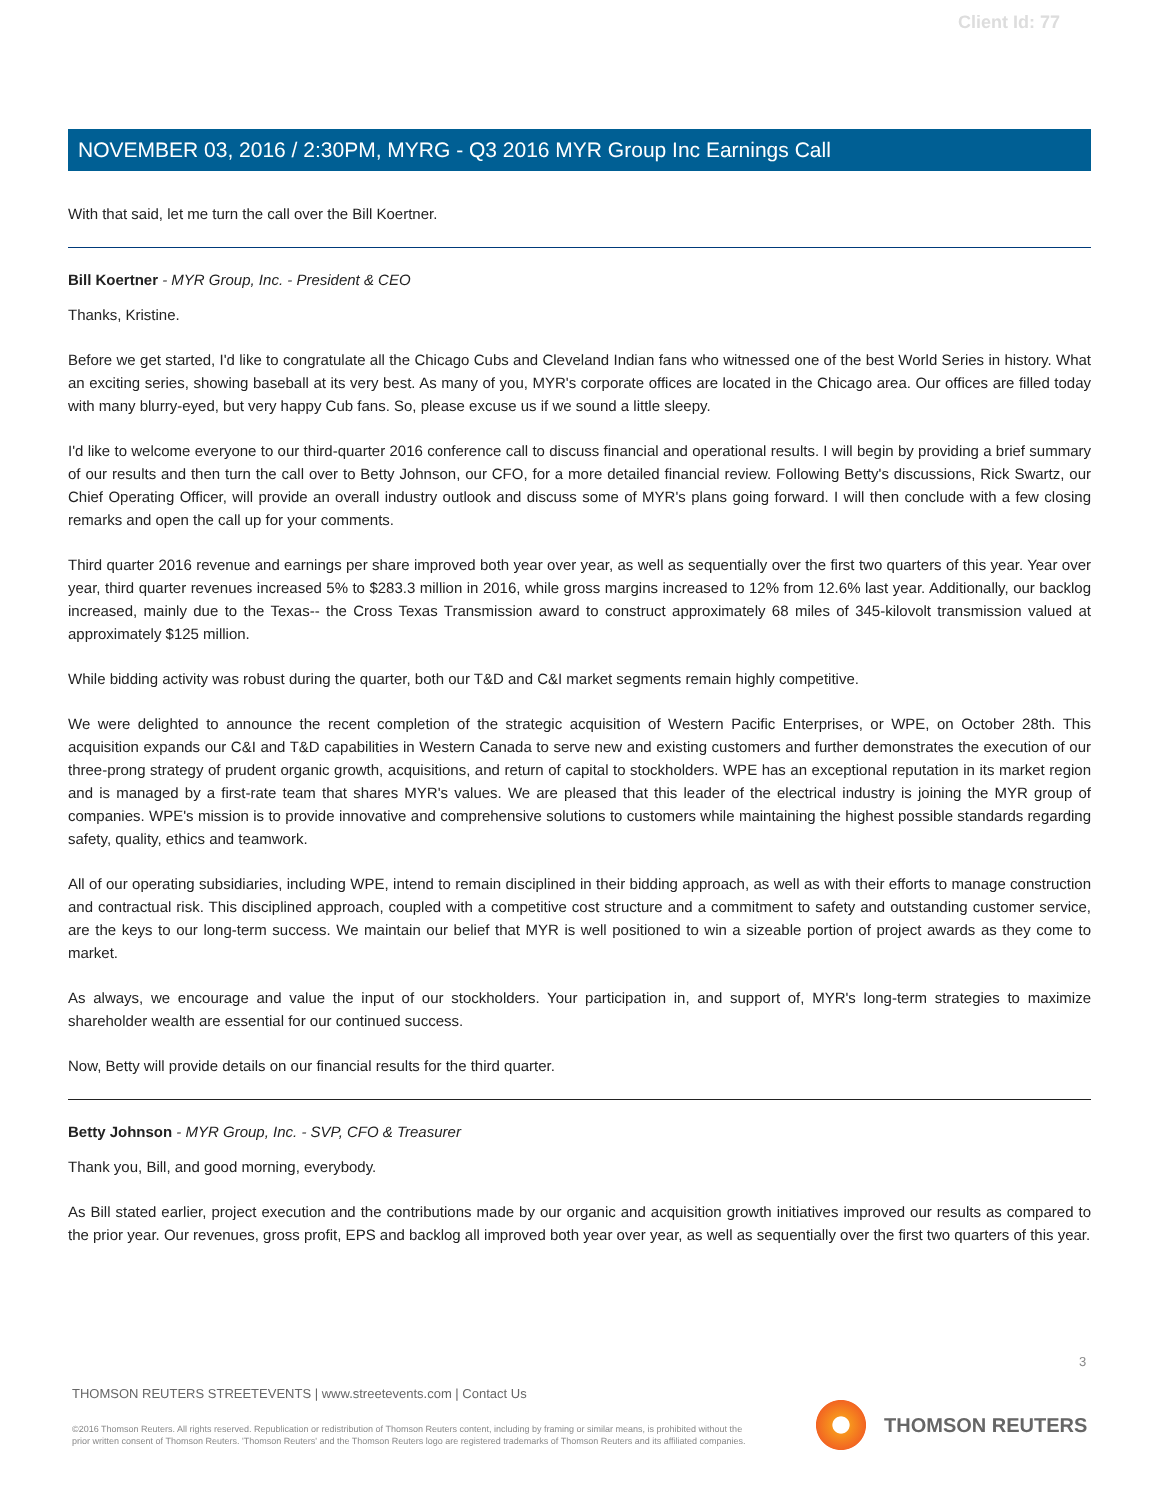Client Id: 77
NOVEMBER 03, 2016 / 2:30PM, MYRG - Q3 2016 MYR Group Inc Earnings Call
With that said, let me turn the call over the Bill Koertner.
Bill Koertner - MYR Group, Inc. - President & CEO
Thanks, Kristine.
Before we get started, I'd like to congratulate all the Chicago Cubs and Cleveland Indian fans who witnessed one of the best World Series in history. What an exciting series, showing baseball at its very best. As many of you, MYR's corporate offices are located in the Chicago area. Our offices are filled today with many blurry-eyed, but very happy Cub fans. So, please excuse us if we sound a little sleepy.
I'd like to welcome everyone to our third-quarter 2016 conference call to discuss financial and operational results. I will begin by providing a brief summary of our results and then turn the call over to Betty Johnson, our CFO, for a more detailed financial review. Following Betty's discussions, Rick Swartz, our Chief Operating Officer, will provide an overall industry outlook and discuss some of MYR's plans going forward. I will then conclude with a few closing remarks and open the call up for your comments.
Third quarter 2016 revenue and earnings per share improved both year over year, as well as sequentially over the first two quarters of this year. Year over year, third quarter revenues increased 5% to $283.3 million in 2016, while gross margins increased to 12% from 12.6% last year. Additionally, our backlog increased, mainly due to the Texas-- the Cross Texas Transmission award to construct approximately 68 miles of 345-kilovolt transmission valued at approximately $125 million.
While bidding activity was robust during the quarter, both our T&D and C&I market segments remain highly competitive.
We were delighted to announce the recent completion of the strategic acquisition of Western Pacific Enterprises, or WPE, on October 28th. This acquisition expands our C&I and T&D capabilities in Western Canada to serve new and existing customers and further demonstrates the execution of our three-prong strategy of prudent organic growth, acquisitions, and return of capital to stockholders. WPE has an exceptional reputation in its market region and is managed by a first-rate team that shares MYR's values. We are pleased that this leader of the electrical industry is joining the MYR group of companies. WPE's mission is to provide innovative and comprehensive solutions to customers while maintaining the highest possible standards regarding safety, quality, ethics and teamwork.
All of our operating subsidiaries, including WPE, intend to remain disciplined in their bidding approach, as well as with their efforts to manage construction and contractual risk. This disciplined approach, coupled with a competitive cost structure and a commitment to safety and outstanding customer service, are the keys to our long-term success. We maintain our belief that MYR is well positioned to win a sizeable portion of project awards as they come to market.
As always, we encourage and value the input of our stockholders. Your participation in, and support of, MYR's long-term strategies to maximize shareholder wealth are essential for our continued success.
Now, Betty will provide details on our financial results for the third quarter.
Betty Johnson - MYR Group, Inc. - SVP, CFO & Treasurer
Thank you, Bill, and good morning, everybody.
As Bill stated earlier, project execution and the contributions made by our organic and acquisition growth initiatives improved our results as compared to the prior year. Our revenues, gross profit, EPS and backlog all improved both year over year, as well as sequentially over the first two quarters of this year.
3
THOMSON REUTERS STREETEVENTS | www.streetevents.com | Contact Us
©2016 Thomson Reuters. All rights reserved. Republication or redistribution of Thomson Reuters content, including by framing or similar means, is prohibited without the prior written consent of Thomson Reuters. 'Thomson Reuters' and the Thomson Reuters logo are registered trademarks of Thomson Reuters and its affiliated companies.
THOMSON REUTERS